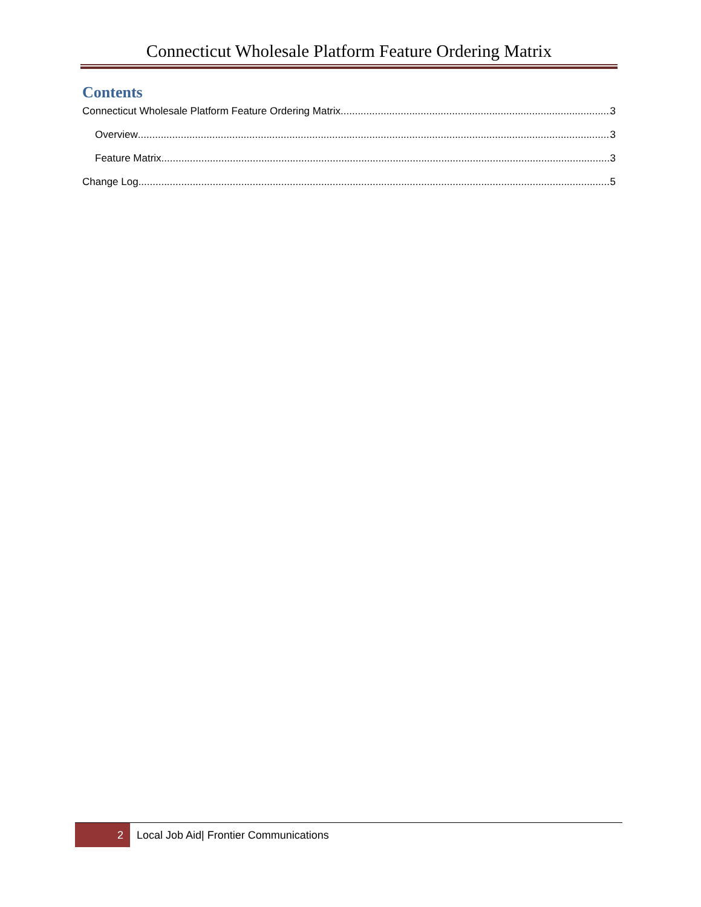Connecticut Wholesale Platform Feature Ordering Matrix
Contents
Connecticut Wholesale Platform Feature Ordering Matrix 3
Overview 3
Feature Matrix 3
Change Log 5
2
Local Job Aid| Frontier Communications